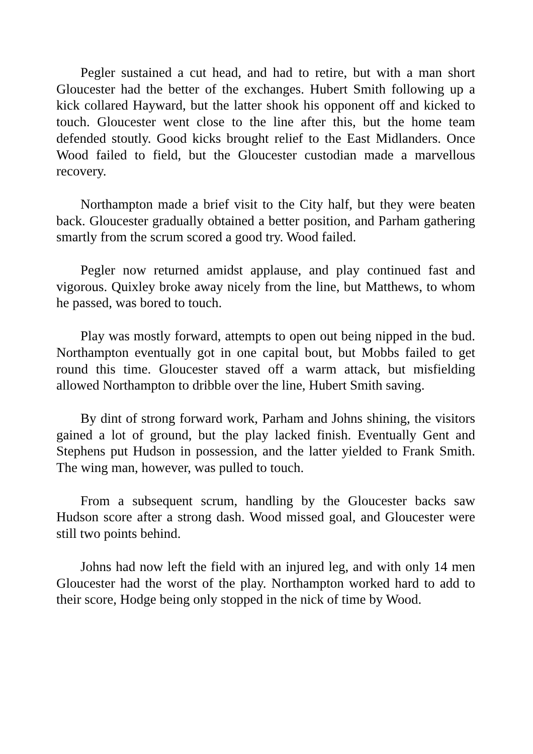Pegler sustained a cut head, and had to retire, but with a man short Gloucester had the better of the exchanges. Hubert Smith following up a kick collared Hayward, but the latter shook his opponent off and kicked to touch. Gloucester went close to the line after this, but the home team defended stoutly. Good kicks brought relief to the East Midlanders. Once Wood failed to field, but the Gloucester custodian made a marvellous recovery.
Northampton made a brief visit to the City half, but they were beaten back. Gloucester gradually obtained a better position, and Parham gathering smartly from the scrum scored a good try. Wood failed.
Pegler now returned amidst applause, and play continued fast and vigorous. Quixley broke away nicely from the line, but Matthews, to whom he passed, was bored to touch.
Play was mostly forward, attempts to open out being nipped in the bud. Northampton eventually got in one capital bout, but Mobbs failed to get round this time. Gloucester staved off a warm attack, but misfielding allowed Northampton to dribble over the line, Hubert Smith saving.
By dint of strong forward work, Parham and Johns shining, the visitors gained a lot of ground, but the play lacked finish. Eventually Gent and Stephens put Hudson in possession, and the latter yielded to Frank Smith. The wing man, however, was pulled to touch.
From a subsequent scrum, handling by the Gloucester backs saw Hudson score after a strong dash. Wood missed goal, and Gloucester were still two points behind.
Johns had now left the field with an injured leg, and with only 14 men Gloucester had the worst of the play. Northampton worked hard to add to their score, Hodge being only stopped in the nick of time by Wood.